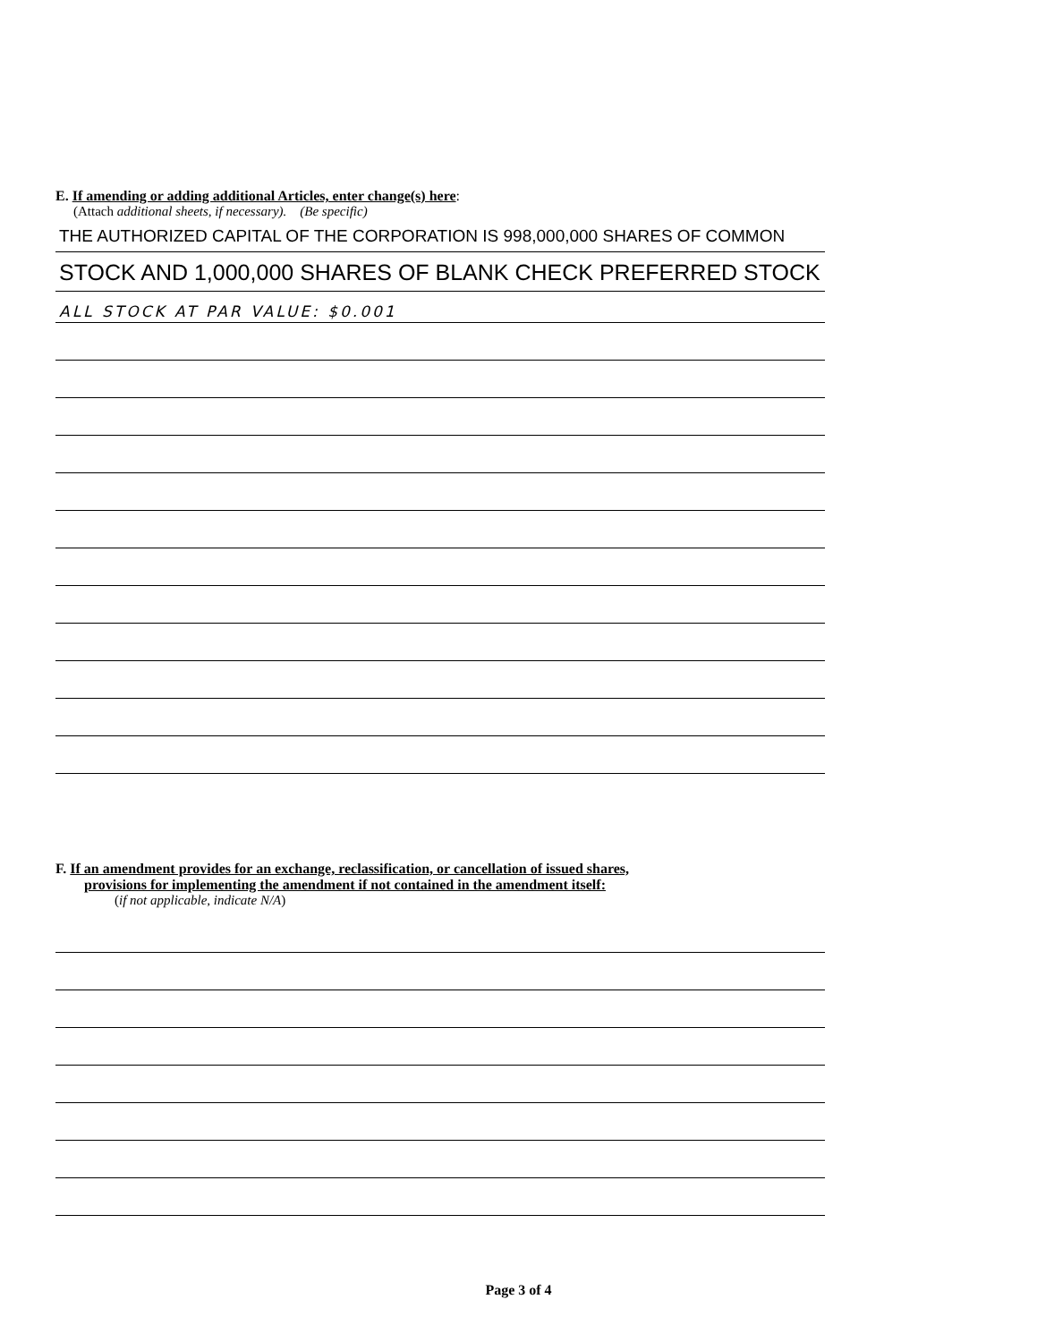E. If amending or adding additional Articles, enter change(s) here:
(Attach additional sheets, if necessary). (Be specific)
THE AUTHORIZED CAPITAL OF THE CORPORATION IS 998,000,000 SHARES OF COMMON
STOCK AND 1,000,000 SHARES OF BLANK CHECK PREFERRED STOCK
ALL STOCK AT PAR VALUE: $0.001
F. If an amendment provides for an exchange, reclassification, or cancellation of issued shares,
provisions for implementing the amendment if not contained in the amendment itself:
(if not applicable, indicate N/A)
Page 3 of 4